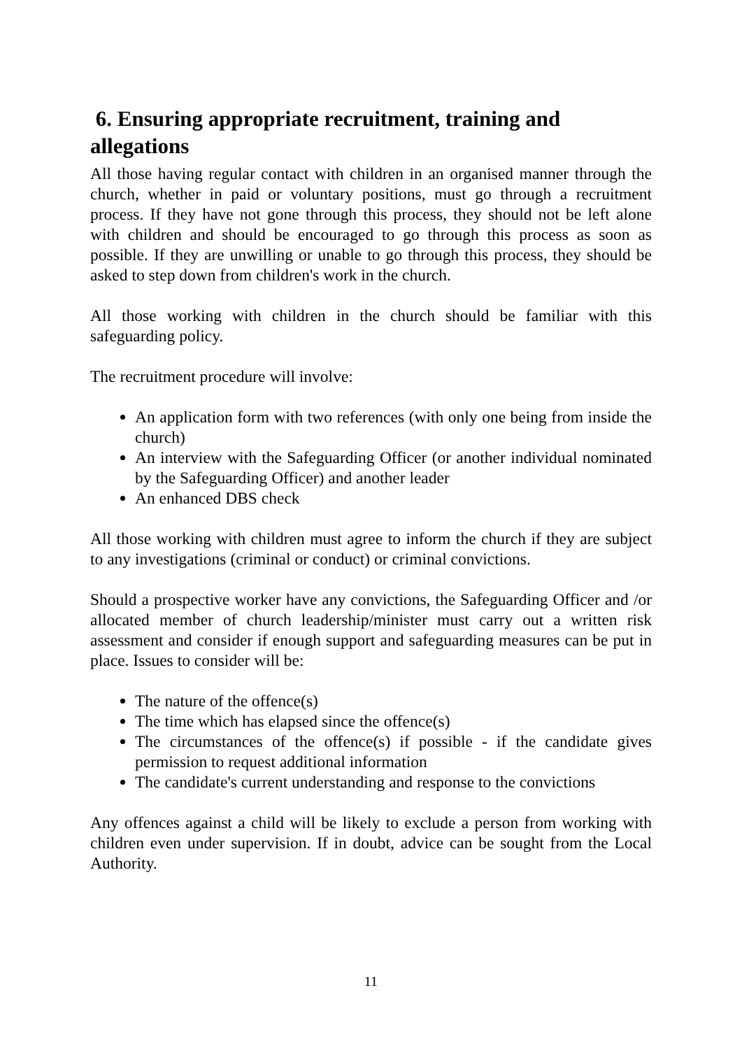6. Ensuring appropriate recruitment, training and allegations
All those having regular contact with children in an organised manner through the church, whether in paid or voluntary positions, must go through a recruitment process. If they have not gone through this process, they should not be left alone with children and should be encouraged to go through this process as soon as possible. If they are unwilling or unable to go through this process, they should be asked to step down from children's work in the church.
All those working with children in the church should be familiar with this safeguarding policy.
The recruitment procedure will involve:
An application form with two references (with only one being from inside the church)
An interview with the Safeguarding Officer (or another individual nominated by the Safeguarding Officer) and another leader
An enhanced DBS check
All those working with children must agree to inform the church if they are subject to any investigations (criminal or conduct) or criminal convictions.
Should a prospective worker have any convictions, the Safeguarding Officer and /or allocated member of church leadership/minister must carry out a written risk assessment and consider if enough support and safeguarding measures can be put in place. Issues to consider will be:
The nature of the offence(s)
The time which has elapsed since the offence(s)
The circumstances of the offence(s) if possible - if the candidate gives permission to request additional information
The candidate's current understanding and response to the convictions
Any offences against a child will be likely to exclude a person from working with children even under supervision. If in doubt, advice can be sought from the Local Authority.
11